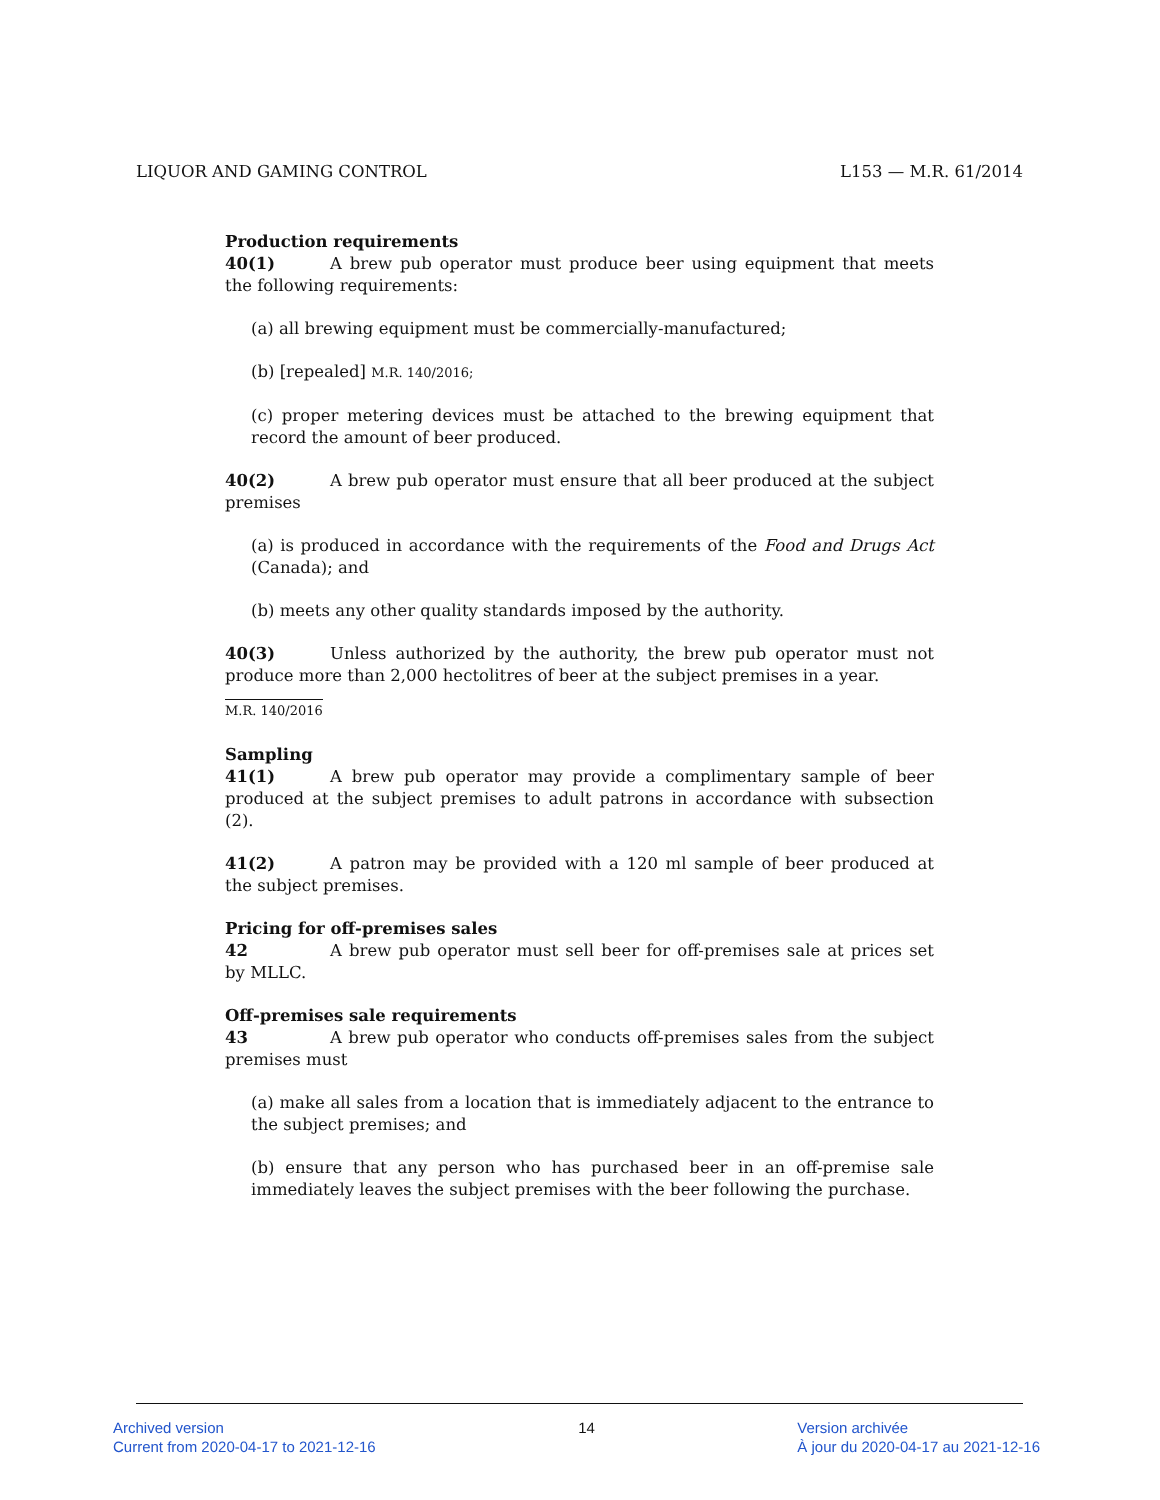LIQUOR AND GAMING CONTROL L153 — M.R. 61/2014
Production requirements
40(1) A brew pub operator must produce beer using equipment that meets the following requirements:
(a) all brewing equipment must be commercially-manufactured;
(b) [repealed] M.R. 140/2016;
(c) proper metering devices must be attached to the brewing equipment that record the amount of beer produced.
40(2) A brew pub operator must ensure that all beer produced at the subject premises
(a) is produced in accordance with the requirements of the Food and Drugs Act (Canada); and
(b) meets any other quality standards imposed by the authority.
40(3) Unless authorized by the authority, the brew pub operator must not produce more than 2,000 hectolitres of beer at the subject premises in a year.
M.R. 140/2016
Sampling
41(1) A brew pub operator may provide a complimentary sample of beer produced at the subject premises to adult patrons in accordance with subsection (2).
41(2) A patron may be provided with a 120 ml sample of beer produced at the subject premises.
Pricing for off-premises sales
42 A brew pub operator must sell beer for off-premises sale at prices set by MLLC.
Off-premises sale requirements
43 A brew pub operator who conducts off-premises sales from the subject premises must
(a) make all sales from a location that is immediately adjacent to the entrance to the subject premises; and
(b) ensure that any person who has purchased beer in an off-premise sale immediately leaves the subject premises with the beer following the purchase.
Archived version
Current from 2020-04-17 to 2021-12-16
14 Version archivée
À jour du 2020-04-17 au 2021-12-16